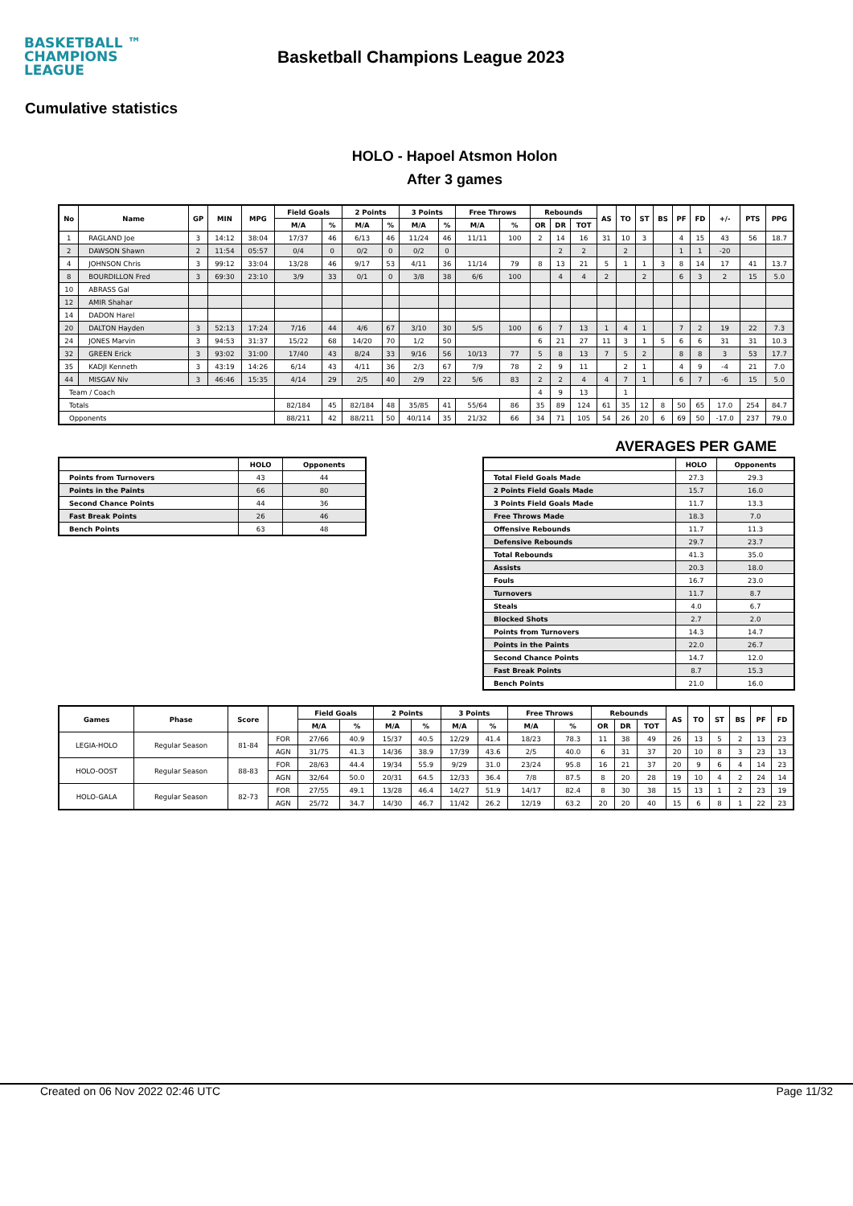BASKETBALL ™
CHAMPIONS
LEAGUE
Basketball Champions League 2023
Cumulative statistics
HOLO - Hapoel Atsmon Holon
After 3 games
| No | Name | GP | MIN | MPG | Field Goals | | 2 Points | | 3 Points | | Free Throws | | Rebounds | | | AS | TO | ST | BS | PF | FD | +/- | PTS | PPG |
| --- | --- | --- | --- | --- | --- | --- | --- | --- | --- | --- | --- | --- | --- | --- | --- | --- | --- | --- | --- | --- | --- | --- | --- | --- |
| | | | | | M/A | % | M/A | % | M/A | % | M/A | % | OR | DR | TOT | | | | | | | | | |
| 1 | RAGLAND Joe | 3 | 14:12 | 38:04 | 17/37 | 46 | 6/13 | 46 | 11/24 | 46 | 11/11 | 100 | 2 | 14 | 16 | 31 | 10 | 3 | | 4 | 15 | 43 | 56 | 18.7 |
| 2 | DAWSON Shawn | 2 | 11:54 | 05:57 | 0/4 | 0 | 0/2 | 0 | 0/2 | 0 | | | | 2 | 2 | | 2 | | | 1 | 1 | -20 | | |
| 4 | JOHNSON Chris | 3 | 99:12 | 33:04 | 13/28 | 46 | 9/17 | 53 | 4/11 | 36 | 11/14 | 79 | 8 | 13 | 21 | 5 | 1 | 1 | 3 | 8 | 14 | 17 | 41 | 13.7 |
| 8 | BOURDILLON Fred | 3 | 69:30 | 23:10 | 3/9 | 33 | 0/1 | 0 | 3/8 | 38 | 6/6 | 100 | | 4 | 4 | 2 | | 2 | | 6 | 3 | 2 | 15 | 5.0 |
| 10 | ABRASS Gal | | | | | | | | | | | | | | | | | | | | | | | |
| 12 | AMIR Shahar | | | | | | | | | | | | | | | | | | | | | | | |
| 14 | DADON Harel | | | | | | | | | | | | | | | | | | | | | | | |
| 20 | DALTON Hayden | 3 | 52:13 | 17:24 | 7/16 | 44 | 4/6 | 67 | 3/10 | 30 | 5/5 | 100 | 6 | 7 | 13 | 1 | 4 | 1 | | 7 | 2 | 19 | 22 | 7.3 |
| 24 | JONES Marvin | 3 | 94:53 | 31:37 | 15/22 | 68 | 14/20 | 70 | 1/2 | 50 | | | 6 | 21 | 27 | 11 | 3 | 1 | 5 | 6 | 6 | 31 | 31 | 10.3 |
| 32 | GREEN Erick | 3 | 93:02 | 31:00 | 17/40 | 43 | 8/24 | 33 | 9/16 | 56 | 10/13 | 77 | 5 | 8 | 13 | 7 | 5 | 2 | | 8 | 8 | 3 | 53 | 17.7 |
| 35 | KADJI Kenneth | 3 | 43:19 | 14:26 | 6/14 | 43 | 4/11 | 36 | 2/3 | 67 | 7/9 | 78 | 2 | 9 | 11 | | 2 | 1 | | 4 | 9 | -4 | 21 | 7.0 |
| 44 | MISGAV Niv | 3 | 46:46 | 15:35 | 4/14 | 29 | 2/5 | 40 | 2/9 | 22 | 5/6 | 83 | 2 | 2 | 4 | 4 | 7 | 1 | | 6 | 7 | -6 | 15 | 5.0 |
| Team / Coach | | | | | | | | | | | | | 4 | 9 | 13 | | 1 | | | | | | | |
| Totals | | | | | 82/184 | 45 | 82/184 | 48 | 35/85 | 41 | 55/64 | 86 | 35 | 89 | 124 | 61 | 35 | 12 | 8 | 50 | 65 | 17.0 | 254 | 84.7 |
| Opponents | | | | | 88/211 | 42 | 88/211 | 50 | 40/114 | 35 | 21/32 | 66 | 34 | 71 | 105 | 54 | 26 | 20 | 6 | 69 | 50 | -17.0 | 237 | 79.0 |
AVERAGES PER GAME
| | HOLO | Opponents |
| --- | --- | --- |
| Points from Turnovers | 43 | 44 |
| Points in the Paints | 66 | 80 |
| Second Chance Points | 44 | 36 |
| Fast Break Points | 26 | 46 |
| Bench Points | 63 | 48 |
| | HOLO | Opponents |
| --- | --- | --- |
| Total Field Goals Made | 27.3 | 29.3 |
| 2 Points Field Goals Made | 15.7 | 16.0 |
| 3 Points Field Goals Made | 11.7 | 13.3 |
| Free Throws Made | 18.3 | 7.0 |
| Offensive Rebounds | 11.7 | 11.3 |
| Defensive Rebounds | 29.7 | 23.7 |
| Total Rebounds | 41.3 | 35.0 |
| Assists | 20.3 | 18.0 |
| Fouls | 16.7 | 23.0 |
| Turnovers | 11.7 | 8.7 |
| Steals | 4.0 | 6.7 |
| Blocked Shots | 2.7 | 2.0 |
| Points from Turnovers | 14.3 | 14.7 |
| Points in the Paints | 22.0 | 26.7 |
| Second Chance Points | 14.7 | 12.0 |
| Fast Break Points | 8.7 | 15.3 |
| Bench Points | 21.0 | 16.0 |
| Games | Phase | Score | | Field Goals | | 2 Points | | 3 Points | | Free Throws | | Rebounds | | | AS | TO | ST | BS | PF | FD |
| --- | --- | --- | --- | --- | --- | --- | --- | --- | --- | --- | --- | --- | --- | --- | --- | --- | --- | --- | --- | --- |
| | | | | M/A | % | M/A | % | M/A | % | M/A | % | OR | DR | TOT | | | | | | |
| LEGIA-HOLO | Regular Season | 81-84 | FOR | 27/66 | 40.9 | 15/37 | 40.5 | 12/29 | 41.4 | 18/23 | 78.3 | 11 | 38 | 49 | 26 | 13 | 5 | 2 | 13 | 23 |
| | | | AGN | 31/75 | 41.3 | 14/36 | 38.9 | 17/39 | 43.6 | 2/5 | 40.0 | 6 | 31 | 37 | 20 | 10 | 8 | 3 | 23 | 13 |
| HOLO-OOST | Regular Season | 88-83 | FOR | 28/63 | 44.4 | 19/34 | 55.9 | 9/29 | 31.0 | 23/24 | 95.8 | 16 | 21 | 37 | 20 | 9 | 6 | 4 | 14 | 23 |
| | | | AGN | 32/64 | 50.0 | 20/31 | 64.5 | 12/33 | 36.4 | 7/8 | 87.5 | 8 | 20 | 28 | 19 | 10 | 4 | 2 | 24 | 14 |
| HOLO-GALA | Regular Season | 82-73 | FOR | 27/55 | 49.1 | 13/28 | 46.4 | 14/27 | 51.9 | 14/17 | 82.4 | 8 | 30 | 38 | 15 | 13 | 1 | 2 | 23 | 19 |
| | | | AGN | 25/72 | 34.7 | 14/30 | 46.7 | 11/42 | 26.2 | 12/19 | 63.2 | 20 | 20 | 40 | 15 | 6 | 8 | 1 | 22 | 23 |
Created on 06 Nov 2022 02:46 UTC Page 11/32